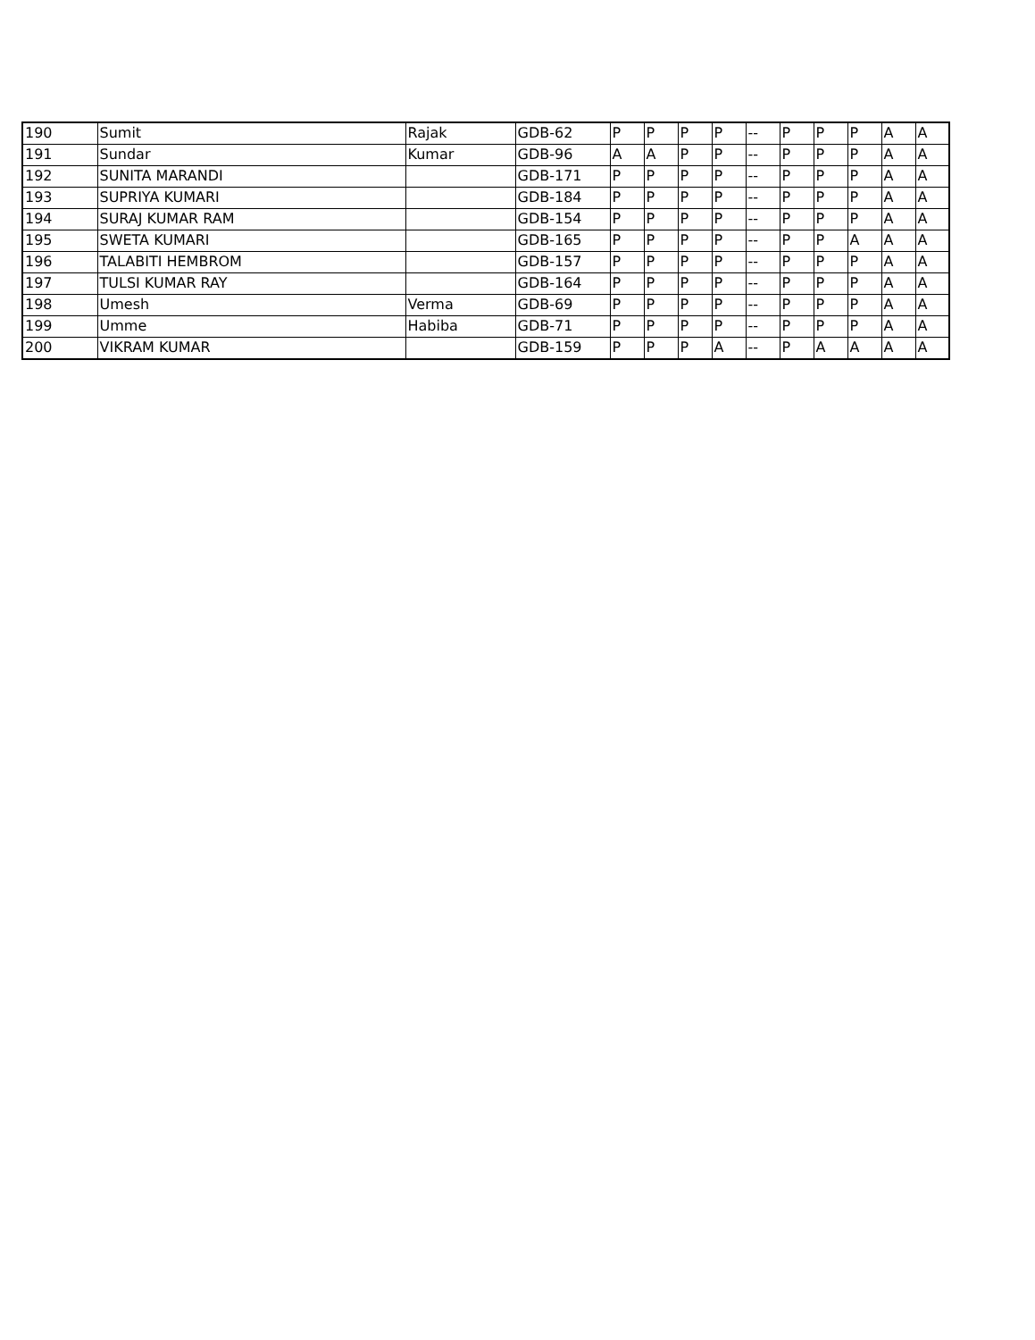| 190 | Sumit | Rajak | GDB-62 | P | P | P | P | -- | P | P | P | A | A |
| 191 | Sundar | Kumar | GDB-96 | A | A | P | P | -- | P | P | P | A | A |
| 192 | SUNITA MARANDI | | GDB-171 | P | P | P | P | -- | P | P | P | A | A |
| 193 | SUPRIYA KUMARI | | GDB-184 | P | P | P | P | -- | P | P | P | A | A |
| 194 | SURAJ KUMAR RAM | | GDB-154 | P | P | P | P | -- | P | P | P | A | A |
| 195 | SWETA KUMARI | | GDB-165 | P | P | P | P | -- | P | P | A | A | A |
| 196 | TALABITI HEMBROM | | GDB-157 | P | P | P | P | -- | P | P | P | A | A |
| 197 | TULSI KUMAR RAY | | GDB-164 | P | P | P | P | -- | P | P | P | A | A |
| 198 | Umesh | Verma | GDB-69 | P | P | P | P | -- | P | P | P | A | A |
| 199 | Umme | Habiba | GDB-71 | P | P | P | P | -- | P | P | P | A | A |
| 200 | VIKRAM KUMAR | | GDB-159 | P | P | P | A | -- | P | A | A | A | A |